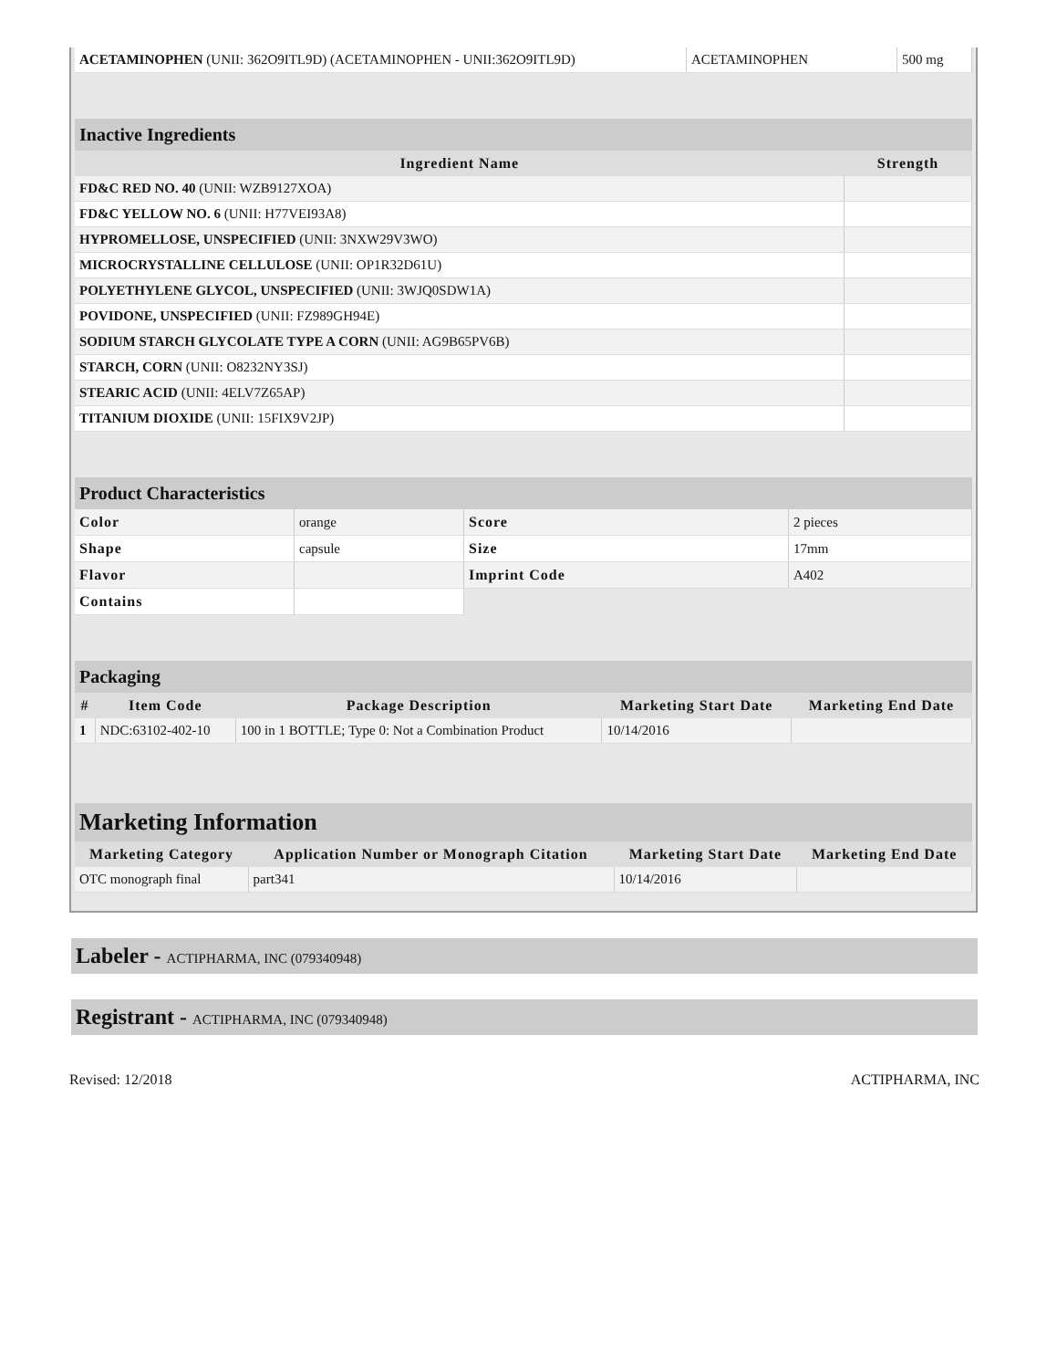| ACETAMINOPHEN (UNII: 362O9ITL9D) (ACETAMINOPHEN - UNII:362O9ITL9D) | ACETAMINOPHEN | 500 mg |
Inactive Ingredients
| Ingredient Name | Strength |
| --- | --- |
| FD&C RED NO. 40 (UNII: WZB9127XOA) | |
| FD&C YELLOW NO. 6 (UNII: H77VEI93A8) | |
| HYPROMELLOSE, UNSPECIFIED (UNII: 3NXW29V3WO) | |
| MICROCRYSTALLINE CELLULOSE (UNII: OP1R32D61U) | |
| POLYETHYLENE GLYCOL, UNSPECIFIED (UNII: 3WJQ0SDW1A) | |
| POVIDONE, UNSPECIFIED (UNII: FZ989GH94E) | |
| SODIUM STARCH GLYCOLATE TYPE A CORN (UNII: AG9B65PV6B) | |
| STARCH, CORN (UNII: O8232NY3SJ) | |
| STEARIC ACID (UNII: 4ELV7Z65AP) | |
| TITANIUM DIOXIDE (UNII: 15FIX9V2JP) | |
Product Characteristics
| Color | orange | Score | 2 pieces |
| Shape | capsule | Size | 17mm |
| Flavor | | Imprint Code | A402 |
| Contains | | | |
Packaging
| # | Item Code | Package Description | Marketing Start Date | Marketing End Date |
| --- | --- | --- | --- | --- |
| 1 | NDC:63102-402-10 | 100 in 1 BOTTLE; Type 0: Not a Combination Product | 10/14/2016 | |
Marketing Information
| Marketing Category | Application Number or Monograph Citation | Marketing Start Date | Marketing End Date |
| --- | --- | --- | --- |
| OTC monograph final | part341 | 10/14/2016 | |
Labeler - ACTIPHARMA, INC (079340948)
Registrant - ACTIPHARMA, INC (079340948)
Revised: 12/2018 ACTIPHARMA, INC